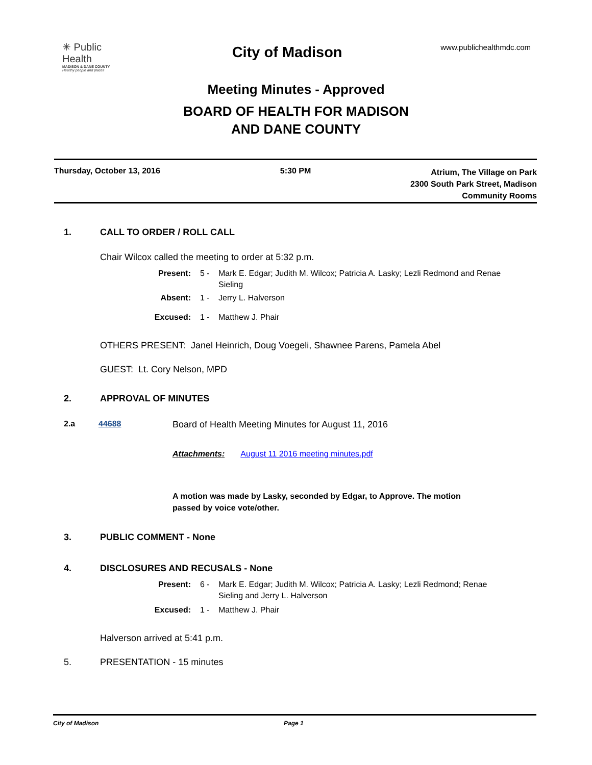✳ Public Health
MADISON & DANE COUNTY
Healthy people and places
City of Madison
www.publichealthmdc.com
Meeting Minutes - Approved
BOARD OF HEALTH FOR MADISON
AND DANE COUNTY
Thursday, October 13, 2016 5:30 PM
Atrium, The Village on Park
2300 South Park Street, Madison
Community Rooms
1. CALL TO ORDER / ROLL CALL
Chair Wilcox called the meeting to order at 5:32 p.m.
Present: 5 - Mark E. Edgar; Judith M. Wilcox; Patricia A. Lasky; Lezli Redmond and Renae Sieling
Absent: 1 - Jerry L. Halverson
Excused: 1 - Matthew J. Phair
OTHERS PRESENT: Janel Heinrich, Doug Voegeli, Shawnee Parens, Pamela Abel
GUEST: Lt. Cory Nelson, MPD
2. APPROVAL OF MINUTES
2.a 44688 Board of Health Meeting Minutes for August 11, 2016
Attachments: August 11 2016 meeting minutes.pdf
A motion was made by Lasky, seconded by Edgar, to Approve. The motion passed by voice vote/other.
3. PUBLIC COMMENT - None
4. DISCLOSURES AND RECUSALS - None
Present: 6 - Mark E. Edgar; Judith M. Wilcox; Patricia A. Lasky; Lezli Redmond; Renae Sieling and Jerry L. Halverson
Excused: 1 - Matthew J. Phair
Halverson arrived at 5:41 p.m.
5. PRESENTATION - 15 minutes
City of Madison Page 1